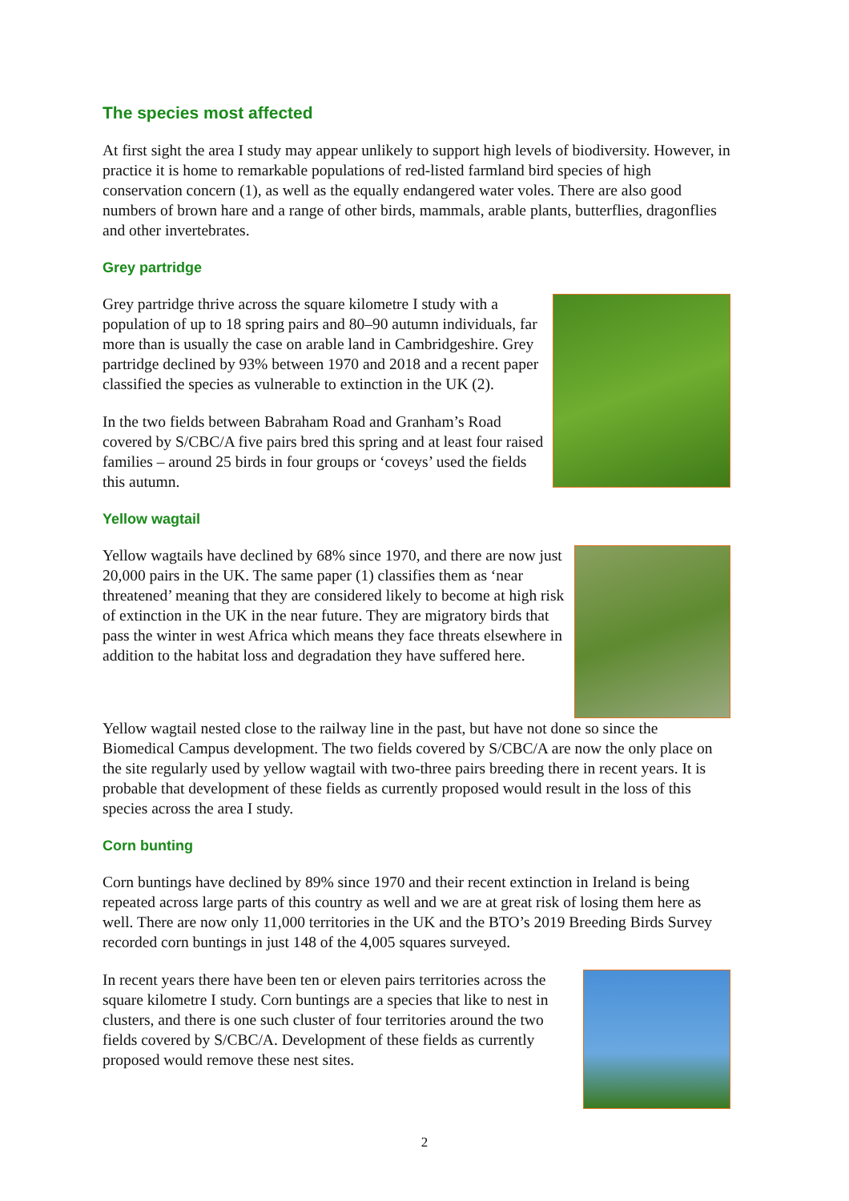The species most affected
At first sight the area I study may appear unlikely to support high levels of biodiversity. However, in practice it is home to remarkable populations of red-listed farmland bird species of high conservation concern (1), as well as the equally endangered water voles. There are also good numbers of brown hare and a range of other birds, mammals, arable plants, butterflies, dragonflies and other invertebrates.
Grey partridge
Grey partridge thrive across the square kilometre I study with a population of up to 18 spring pairs and 80–90 autumn individuals, far more than is usually the case on arable land in Cambridgeshire. Grey partridge declined by 93% between 1970 and 2018 and a recent paper classified the species as vulnerable to extinction in the UK (2).
In the two fields between Babraham Road and Granham’s Road covered by S/CBC/A five pairs bred this spring and at least four raised families – around 25 birds in four groups or ‘coveys’ used the fields this autumn.
Yellow wagtail
Yellow wagtails have declined by 68% since 1970, and there are now just 20,000 pairs in the UK. The same paper (1) classifies them as ‘near threatened’ meaning that they are considered likely to become at high risk of extinction in the UK in the near future. They are migratory birds that pass the winter in west Africa which means they face threats elsewhere in addition to the habitat loss and degradation they have suffered here.
Yellow wagtail nested close to the railway line in the past, but have not done so since the Biomedical Campus development. The two fields covered by S/CBC/A are now the only place on the site regularly used by yellow wagtail with two-three pairs breeding there in recent years. It is probable that development of these fields as currently proposed would result in the loss of this species across the area I study.
Corn bunting
Corn buntings have declined by 89% since 1970 and their recent extinction in Ireland is being repeated across large parts of this country as well and we are at great risk of losing them here as well. There are now only 11,000 territories in the UK and the BTO’s 2019 Breeding Birds Survey recorded corn buntings in just 148 of the 4,005 squares surveyed.
In recent years there have been ten or eleven pairs territories across the square kilometre I study. Corn buntings are a species that like to nest in clusters, and there is one such cluster of four territories around the two fields covered by S/CBC/A. Development of these fields as currently proposed would remove these nest sites.
2